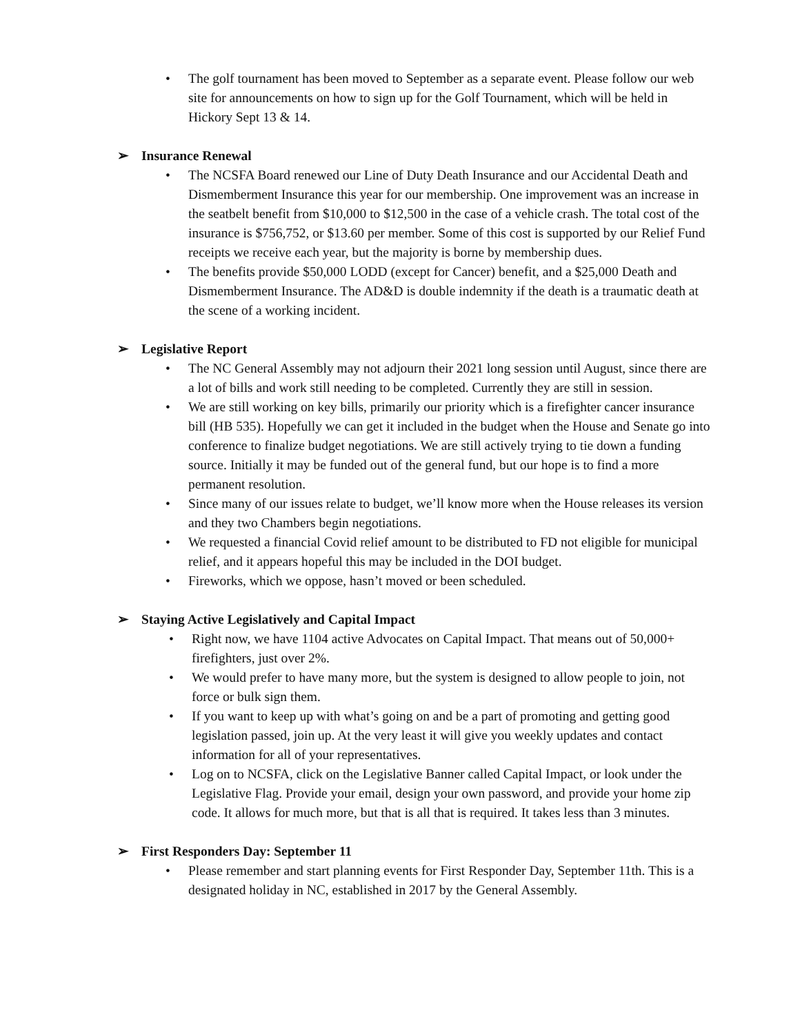• The golf tournament has been moved to September as a separate event. Please follow our web site for announcements on how to sign up for the Golf Tournament, which will be held in Hickory Sept 13 & 14.
➢ Insurance Renewal
• The NCSFA Board renewed our Line of Duty Death Insurance and our Accidental Death and Dismemberment Insurance this year for our membership. One improvement was an increase in the seatbelt benefit from $10,000 to $12,500 in the case of a vehicle crash. The total cost of the insurance is $756,752, or $13.60 per member. Some of this cost is supported by our Relief Fund receipts we receive each year, but the majority is borne by membership dues.
• The benefits provide $50,000 LODD (except for Cancer) benefit, and a $25,000 Death and Dismemberment Insurance. The AD&D is double indemnity if the death is a traumatic death at the scene of a working incident.
➢ Legislative Report
• The NC General Assembly may not adjourn their 2021 long session until August, since there are a lot of bills and work still needing to be completed. Currently they are still in session.
• We are still working on key bills, primarily our priority which is a firefighter cancer insurance bill (HB 535). Hopefully we can get it included in the budget when the House and Senate go into conference to finalize budget negotiations. We are still actively trying to tie down a funding source. Initially it may be funded out of the general fund, but our hope is to find a more permanent resolution.
• Since many of our issues relate to budget, we’ll know more when the House releases its version and they two Chambers begin negotiations.
• We requested a financial Covid relief amount to be distributed to FD not eligible for municipal relief, and it appears hopeful this may be included in the DOI budget.
• Fireworks, which we oppose, hasn’t moved or been scheduled.
➢ Staying Active Legislatively and Capital Impact
• Right now, we have 1104 active Advocates on Capital Impact. That means out of 50,000+ firefighters, just over 2%.
• We would prefer to have many more, but the system is designed to allow people to join, not force or bulk sign them.
• If you want to keep up with what’s going on and be a part of promoting and getting good legislation passed, join up. At the very least it will give you weekly updates and contact information for all of your representatives.
• Log on to NCSFA, click on the Legislative Banner called Capital Impact, or look under the Legislative Flag. Provide your email, design your own password, and provide your home zip code. It allows for much more, but that is all that is required. It takes less than 3 minutes.
➢ First Responders Day: September 11
• Please remember and start planning events for First Responder Day, September 11th. This is a designated holiday in NC, established in 2017 by the General Assembly.